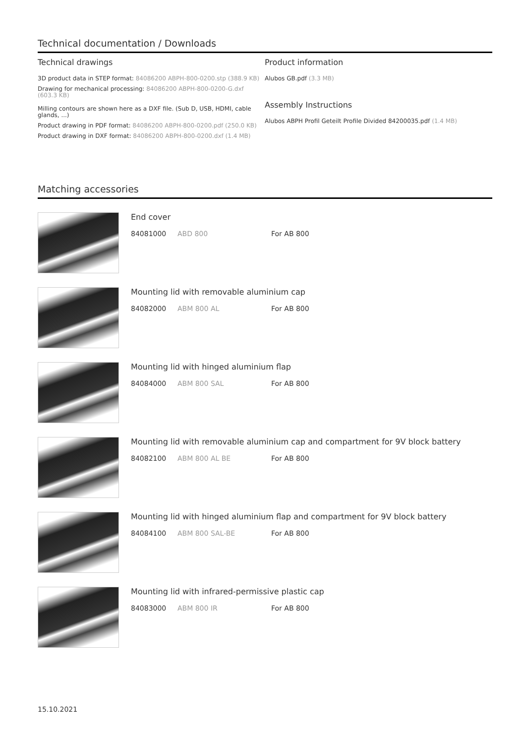Technical documentation / Downloads
Technical drawings
3D product data in STEP format: 84086200 ABPH-800-0200.stp (388.9 KB)
Drawing for mechanical processing: 84086200 ABPH-800-0200-G.dxf (603.3 KB)
Milling contours are shown here as a DXF file. (Sub D, USB, HDMI, cable glands, ...)
Product drawing in PDF format: 84086200 ABPH-800-0200.pdf (250.0 KB)
Product drawing in DXF format: 84086200 ABPH-800-0200.dxf (1.4 MB)
Product information
Alubos GB.pdf (3.3 MB)
Assembly Instructions
Alubos ABPH Profil Geteilt Profile Divided 84200035.pdf (1.4 MB)
Matching accessories
End cover
84081000 ABD 800 For AB 800
Mounting lid with removable aluminium cap
84082000 ABM 800 AL For AB 800
Mounting lid with hinged aluminium flap
84084000 ABM 800 SAL For AB 800
Mounting lid with removable aluminium cap and compartment for 9V block battery
84082100 ABM 800 AL BE For AB 800
Mounting lid with hinged aluminium flap and compartment for 9V block battery
84084100 ABM 800 SAL-BE For AB 800
Mounting lid with infrared-permissive plastic cap
84083000 ABM 800 IR For AB 800
15.10.2021